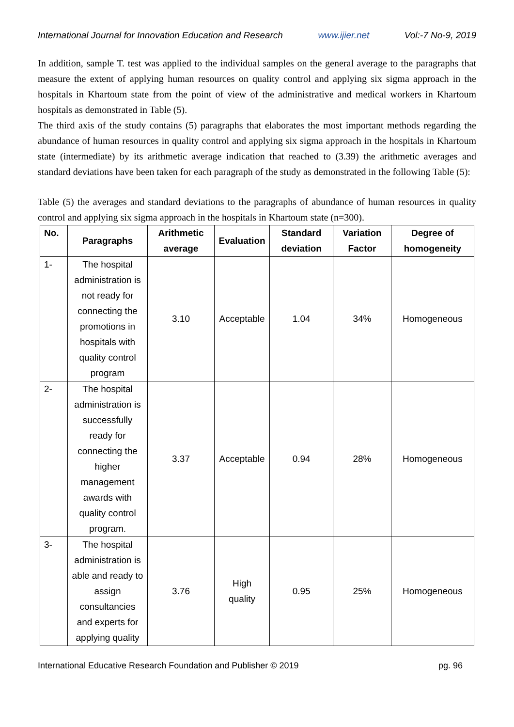International Journal for Innovation Education and Research www.ijier.net Vol:-7 No-9, 2019
In addition, sample T. test was applied to the individual samples on the general average to the paragraphs that measure the extent of applying human resources on quality control and applying six sigma approach in the hospitals in Khartoum state from the point of view of the administrative and medical workers in Khartoum hospitals as demonstrated in Table (5).
The third axis of the study contains (5) paragraphs that elaborates the most important methods regarding the abundance of human resources in quality control and applying six sigma approach in the hospitals in Khartoum state (intermediate) by its arithmetic average indication that reached to (3.39) the arithmetic averages and standard deviations have been taken for each paragraph of the study as demonstrated in the following Table (5):
Table (5) the averages and standard deviations to the paragraphs of abundance of human resources in quality control and applying six sigma approach in the hospitals in Khartoum state (n=300).
| No. | Paragraphs | Arithmetic average | Evaluation | Standard deviation | Variation Factor | Degree of homogeneity |
| --- | --- | --- | --- | --- | --- | --- |
| 1- | The hospital administration is not ready for connecting the promotions in hospitals with quality control program | 3.10 | Acceptable | 1.04 | 34% | Homogeneous |
| 2- | The hospital administration is successfully ready for connecting the higher management awards with quality control program. | 3.37 | Acceptable | 0.94 | 28% | Homogeneous |
| 3- | The hospital administration is able and ready to assign consultancies and experts for applying quality | 3.76 | High quality | 0.95 | 25% | Homogeneous |
International Educative Research Foundation and Publisher © 2019 pg. 96